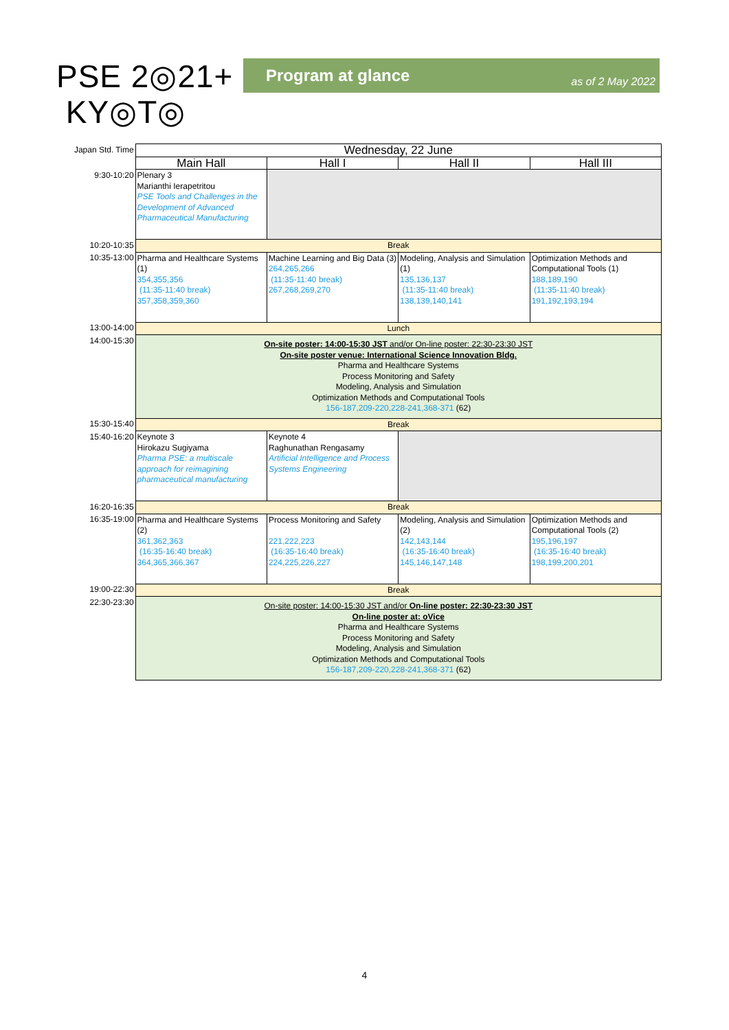PSE 2◎21+
KY◎T◎
Program at glance as of 2 May 2022
| Japan Std. Time | Wednesday, 22 June | | | |
| | Main Hall | Hall I | Hall II | Hall III |
| 9:30-10:20 | Plenary 3 Marianthi Ierapetritou PSE Tools and Challenges in the Development of Advanced Pharmaceutical Manufacturing | | | |
| 10:20-10:35 | Break | | | |
| 10:35-13:00 | Pharma and Healthcare Systems (1) 354,355,356 (11:35-11:40 break) 357,358,359,360 | Machine Learning and Big Data (3) 264,265,266 (11:35-11:40 break) 267,268,269,270 | Modeling, Analysis and Simulation (1) 135,136,137 (11:35-11:40 break) 138,139,140,141 | Optimization Methods and Computational Tools (1) 188,189,190 (11:35-11:40 break) 191,192,193,194 |
| 13:00-14:00 | Lunch | | | |
| 14:00-15:30 | On-site poster: 14:00-15:30 JST and/or On-line poster: 22:30-23:30 JST On-site poster venue: International Science Innovation Bldg. Pharma and Healthcare Systems Process Monitoring and Safety Modeling, Analysis and Simulation Optimization Methods and Computational Tools 156-187,209-220,228-241,368-371 (62) | | | |
| 15:30-15:40 | Break | | | |
| 15:40-16:20 | Keynote 3 Hirokazu Sugiyama Pharma PSE: a multiscale approach for reimagining pharmaceutical manufacturing | Keynote 4 Raghunathan Rengasamy Artificial Intelligence and Process Systems Engineering | | |
| 16:20-16:35 | Break | | | |
| 16:35-19:00 | Pharma and Healthcare Systems (2) 361,362,363 (16:35-16:40 break) 364,365,366,367 | Process Monitoring and Safety 221,222,223 (16:35-16:40 break) 224,225,226,227 | Modeling, Analysis and Simulation (2) 142,143,144 (16:35-16:40 break) 145,146,147,148 | Optimization Methods and Computational Tools (2) 195,196,197 (16:35-16:40 break) 198,199,200,201 |
| 19:00-22:30 | Break | | | |
| 22:30-23:30 | On-site poster: 14:00-15:30 JST and/or On-line poster: 22:30-23:30 JST On-line poster at: oVice Pharma and Healthcare Systems Process Monitoring and Safety Modeling, Analysis and Simulation Optimization Methods and Computational Tools 156-187,209-220,228-241,368-371 (62) | | | |
4